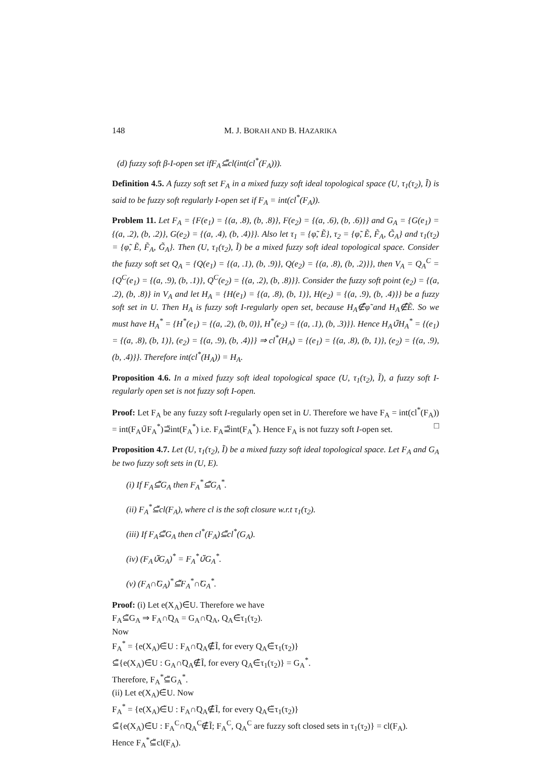148 M. J. BORAH AND B. HAZARIKA
(d) fuzzy soft β-I-open set ifF<sub>A</sub>⊆̃cl(int(cl<sup>*</sup>(F<sub>A</sub>))).
Definition 4.5. A fuzzy soft set F<sub>A</sub> in a mixed fuzzy soft ideal topological space (U, τ<sub>1</sub>(τ<sub>2</sub>), Ĩ) is said to be fuzzy soft regularly I-open set if F<sub>A</sub> = int(cl<sup>*</sup>(F<sub>A</sub>)).
Problem 11. Let F<sub>A</sub> = {F(e<sub>1</sub>) = {(a, .8), (b, .8)}, F(e<sub>2</sub>) = {(a, .6), (b, .6)}} and G<sub>A</sub> = {G(e<sub>1</sub>) = {(a, .2), (b, .2)}, G(e<sub>2</sub>) = {(a, .4), (b, .4)}}. Also let τ<sub>1</sub> = {φ̃, Ẽ}, τ<sub>2</sub> = {φ̃, Ẽ, F̃<sub>A</sub>, G̃<sub>A</sub>} and τ<sub>1</sub>(τ<sub>2</sub>) = {φ̃, Ẽ, F̃<sub>A</sub>, G̃<sub>A</sub>}. Then (U, τ<sub>1</sub>(τ<sub>2</sub>), Ĩ) be a mixed fuzzy soft ideal topological space. Consider the fuzzy soft set Q<sub>A</sub> = {Q(e<sub>1</sub>) = {(a, .1), (b, .9)}, Q(e<sub>2</sub>) = {(a, .8), (b, .2)}}, then V<sub>A</sub> = Q<sub>A</sub><sup>C</sup> = {Q<sup>C</sup>(e<sub>1</sub>) = {(a, .9), (b, .1)}, Q<sup>C</sup>(e<sub>2</sub>) = {(a, .2), (b, .8)}}. Consider the fuzzy soft point (e<sub>2</sub>) = {(a, .2), (b, .8)} in V<sub>A</sub> and let H<sub>A</sub> = {H(e<sub>1</sub>) = {(a, .8), (b, 1)}, H(e<sub>2</sub>) = {(a, .9), (b, .4)}} be a fuzzy soft set in U. Then H<sub>A</sub> is fuzzy soft I-regularly open set, because H<sub>A</sub>∉̃φ̃ and H<sub>A</sub>∉̃Ẽ. So we must have H<sub>A</sub><sup>*</sup> = {H<sup>*</sup>(e<sub>1</sub>) = {(a, .2), (b, 0)}, H<sup>*</sup>(e<sub>2</sub>) = {(a, .1), (b, .3)}}. Hence H<sub>A</sub>∪̃H<sub>A</sub><sup>*</sup> = {(e<sub>1</sub>) = {(a, .8), (b, 1)}, (e<sub>2</sub>) = {(a, .9), (b, .4)}} ⇒ cl<sup>*</sup>(H<sub>A</sub>) = {(e<sub>1</sub>) = {(a, .8), (b, 1)}, (e<sub>2</sub>) = {(a, .9), (b, .4)}}. Therefore int(cl<sup>*</sup>(H<sub>A</sub>)) = H<sub>A</sub>.
Proposition 4.6. In a mixed fuzzy soft ideal topological space (U, τ<sub>1</sub>(τ<sub>2</sub>), Ĩ), a fuzzy soft I-regularly open set is not fuzzy soft I-open.
Proof: Let F<sub>A</sub> be any fuzzy soft I-regularly open set in U. Therefore we have F<sub>A</sub> = int(cl<sup>*</sup>(F<sub>A</sub>)) = int(F<sub>A</sub>∪̃F<sub>A</sub><sup>*</sup>)⊇̃int(F<sub>A</sub><sup>*</sup>) i.e. F<sub>A</sub>⊇̃int(F<sub>A</sub><sup>*</sup>). Hence F<sub>A</sub> is not fuzzy soft I-open set. □
Proposition 4.7. Let (U, τ<sub>1</sub>(τ<sub>2</sub>), Ĩ) be a mixed fuzzy soft ideal topological space. Let F<sub>A</sub> and G<sub>A</sub> be two fuzzy soft sets in (U, E).
(i) If F<sub>A</sub>⊆̃G<sub>A</sub> then F<sub>A</sub><sup>*</sup>⊆̃G<sub>A</sub><sup>*</sup>.
(ii) F<sub>A</sub><sup>*</sup>⊆̃cl(F<sub>A</sub>), where cl is the soft closure w.r.t τ<sub>1</sub>(τ<sub>2</sub>).
(iii) If F<sub>A</sub>⊆̃G<sub>A</sub> then cl<sup>*</sup>(F<sub>A</sub>)⊆̃cl<sup>*</sup>(G<sub>A</sub>).
(iv) (F<sub>A</sub>∪̃G<sub>A</sub>)<sup>*</sup> = F<sub>A</sub><sup>*</sup>∪̃G<sub>A</sub><sup>*</sup>.
(v) (F<sub>A</sub>∩̃G<sub>A</sub>)<sup>*</sup>⊆̃F<sub>A</sub><sup>*</sup>∩̃G<sub>A</sub><sup>*</sup>.
Proof: (i) Let e(X<sub>A</sub>)∈̃U. Therefore we have
F<sub>A</sub>⊆̃G<sub>A</sub> ⇒ F<sub>A</sub>∩̃Q<sub>A</sub> = G<sub>A</sub>∩̃Q<sub>A</sub>, Q<sub>A</sub>∈̃τ<sub>1</sub>(τ<sub>2</sub>).
Now
F<sub>A</sub><sup>*</sup> = {e(X<sub>A</sub>)∈̃U : F<sub>A</sub>∩̃Q<sub>A</sub>∉̃Ĩ, for every Q<sub>A</sub>∈̃τ<sub>1</sub>(τ<sub>2</sub>)}
⊆̃{e(X<sub>A</sub>)∈̃U : G<sub>A</sub>∩̃Q<sub>A</sub>∉̃Ĩ, for every Q<sub>A</sub>∈̃τ<sub>1</sub>(τ<sub>2</sub>)} = G<sub>A</sub><sup>*</sup>.
Therefore, F<sub>A</sub><sup>*</sup>⊆̃G<sub>A</sub><sup>*</sup>.
(ii) Let e(X<sub>A</sub>)∈̃U. Now
F<sub>A</sub><sup>*</sup> = {e(X<sub>A</sub>)∈̃U : F<sub>A</sub>∩̃Q<sub>A</sub>∉̃Ĩ, for every Q<sub>A</sub>∈̃τ<sub>1</sub>(τ<sub>2</sub>)}
⊆̃{e(X<sub>A</sub>)∈̃U : F<sub>A</sub><sup>C</sup>∩̃Q<sub>A</sub><sup>C</sup>∉̃Ĩ; F<sub>A</sub><sup>C</sup>, Q<sub>A</sub><sup>C</sup> are fuzzy soft closed sets in τ<sub>1</sub>(τ<sub>2</sub>)} = cl(F<sub>A</sub>).
Hence F<sub>A</sub><sup>*</sup>⊆̃cl(F<sub>A</sub>).